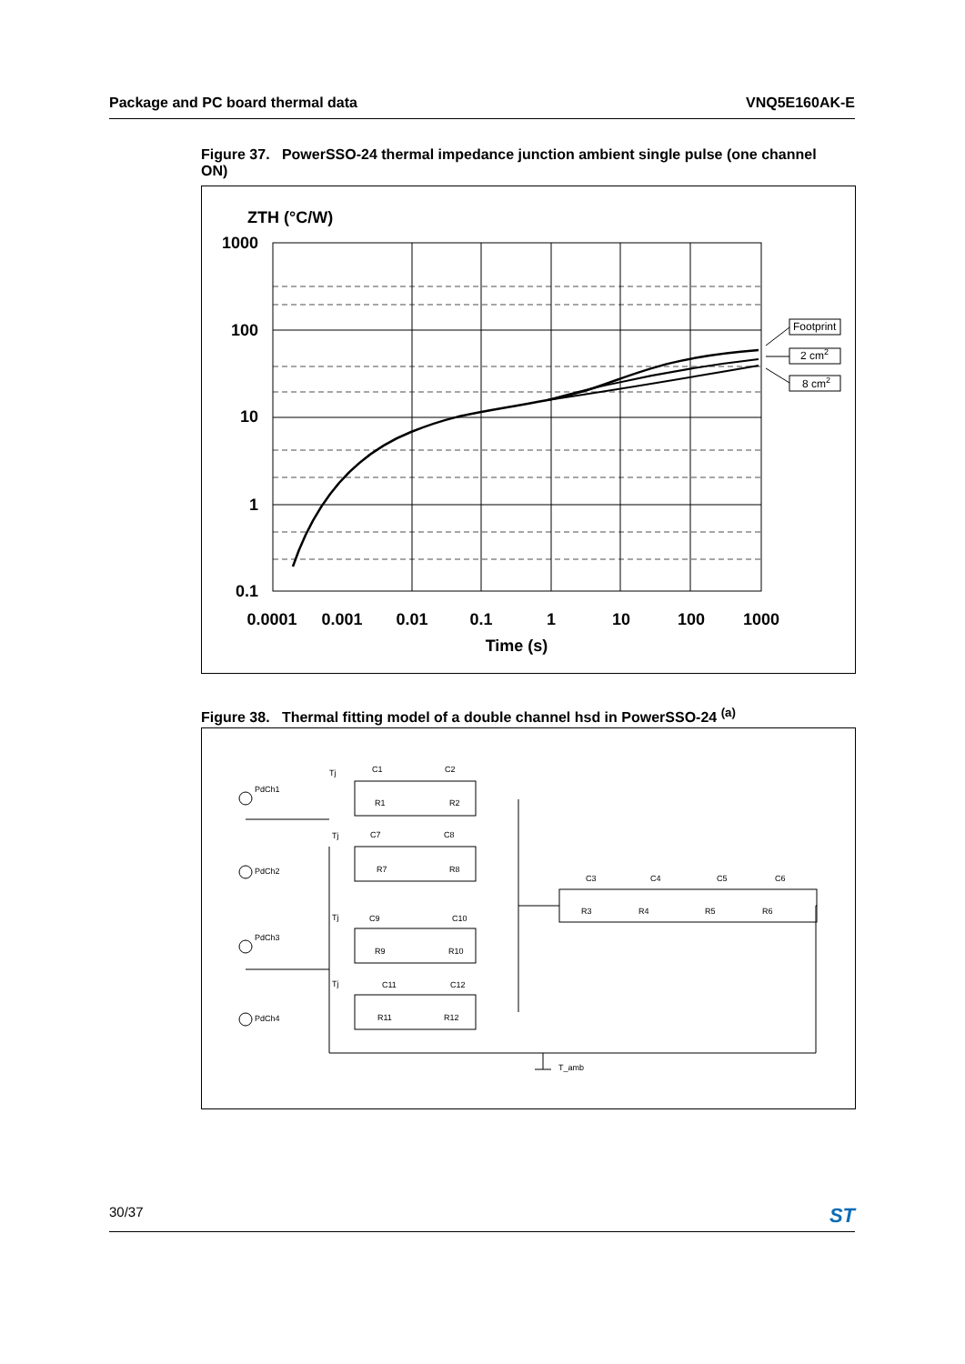Package and PC board thermal data VNQ5E160AK-E
Figure 37. PowerSSO-24 thermal impedance junction ambient single pulse (one channel ON)
ZTH (°C/W)
1000
100
10
1
0.1
Footprint
2 cm2
8 cm2
0.0001
0.001
0.01
0.1
1
10
100
1000
Time (s)
Figure 38. Thermal fitting model of a double channel hsd in PowerSSO-24 <sup>(a)</sup>
Tj
PdCh1
C1
C2
R1
R2
Tj
PdCh2
C7
C8
R7
R8
Tj
PdCh3
C9
C10
R9
R10
Tj
PdCh4
C11
C12
R11
R12
C3
C4
C5
C6
R3
R4
R5
R6
T_amb
30/37 ST